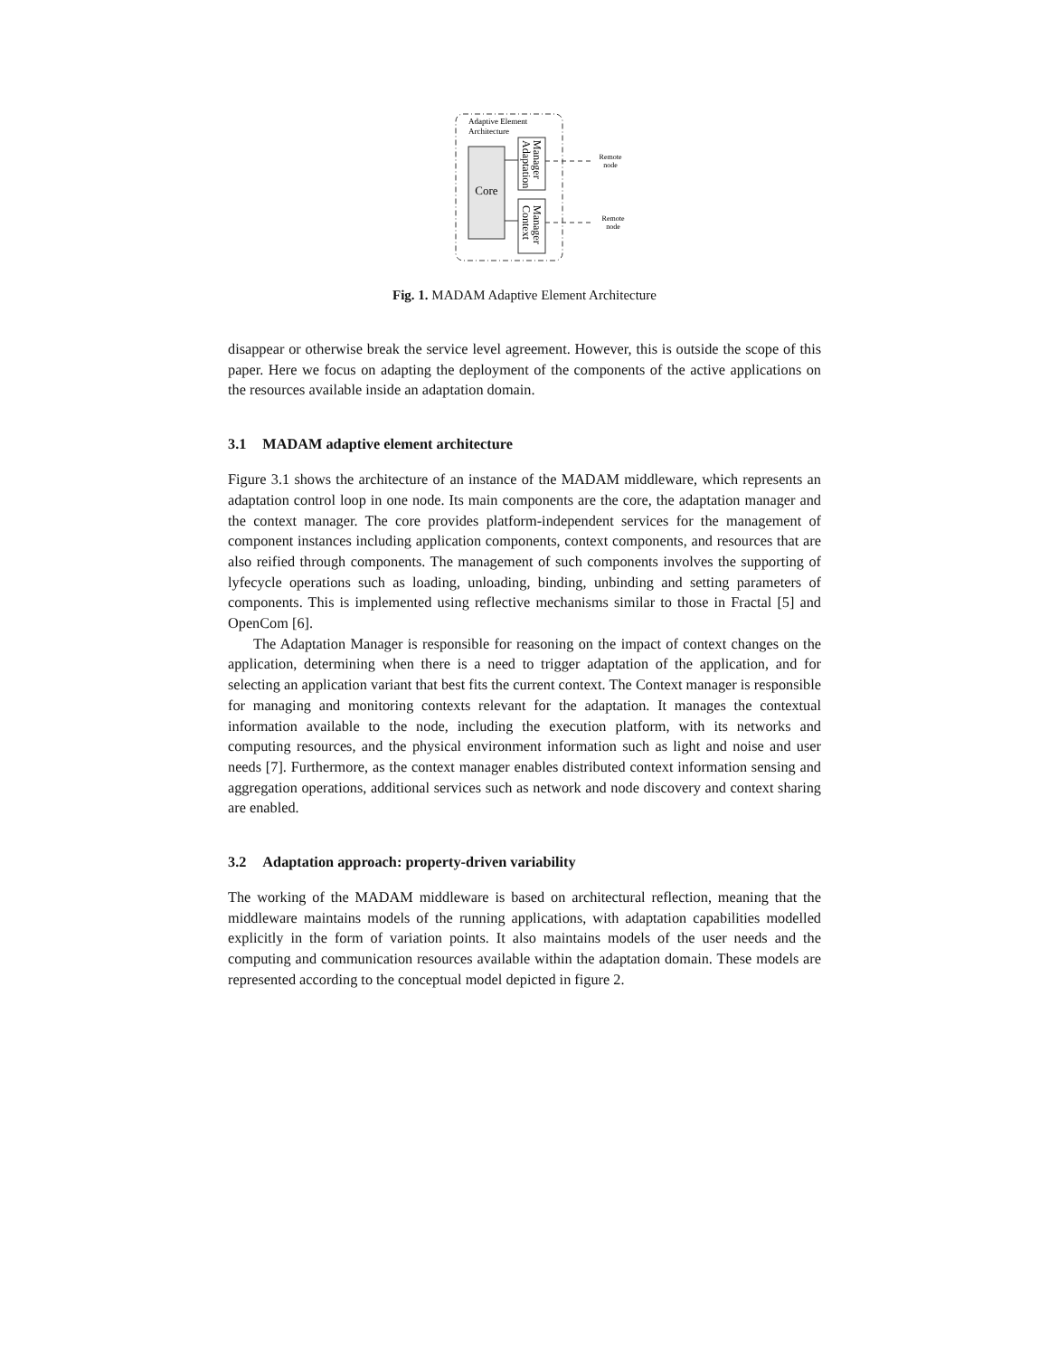Adaptive Element
Architecture
Core
Adaptation
Manager
Context
Manager
Remote
node
Remote
node
Fig. 1. MADAM Adaptive Element Architecture
disappear or otherwise break the service level agreement. However, this is outside the scope of this paper. Here we focus on adapting the deployment of the components of the active applications on the resources available inside an adaptation domain.
3.1 MADAM adaptive element architecture
Figure 3.1 shows the architecture of an instance of the MADAM middleware, which represents an adaptation control loop in one node. Its main components are the core, the adaptation manager and the context manager. The core provides platform-independent services for the management of component instances including application components, context components, and resources that are also reified through components. The management of such components involves the supporting of lyfecycle operations such as loading, unloading, binding, unbinding and setting parameters of components. This is implemented using reflective mechanisms similar to those in Fractal [5] and OpenCom [6].
The Adaptation Manager is responsible for reasoning on the impact of context changes on the application, determining when there is a need to trigger adaptation of the application, and for selecting an application variant that best fits the current context. The Context manager is responsible for managing and monitoring contexts relevant for the adaptation. It manages the contextual information available to the node, including the execution platform, with its networks and computing resources, and the physical environment information such as light and noise and user needs [7]. Furthermore, as the context manager enables distributed context information sensing and aggregation operations, additional services such as network and node discovery and context sharing are enabled.
3.2 Adaptation approach: property-driven variability
The working of the MADAM middleware is based on architectural reflection, meaning that the middleware maintains models of the running applications, with adaptation capabilities modelled explicitly in the form of variation points. It also maintains models of the user needs and the computing and communication resources available within the adaptation domain. These models are represented according to the conceptual model depicted in figure 2.